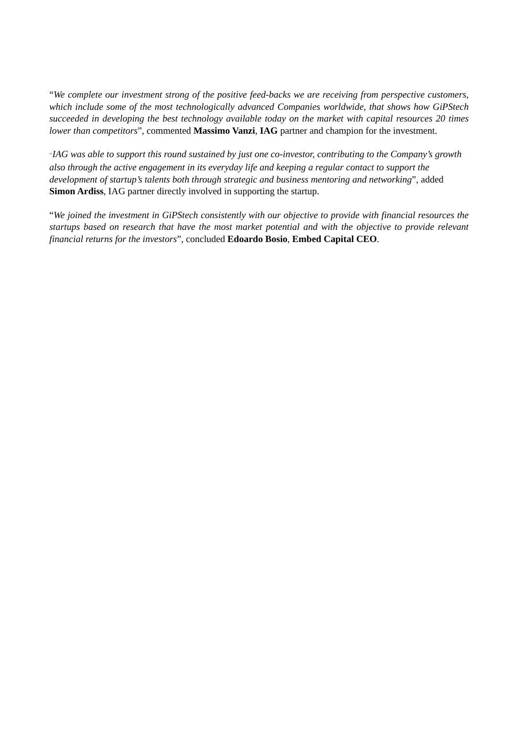“We complete our investment strong of the positive feed-backs we are receiving from perspective customers, which include some of the most technologically advanced Companies worldwide, that shows how GiPStech succeeded in developing the best technology available today on the market with capital resources 20 times lower than competitors”, commented Massimo Vanzi, IAG partner and champion for the investment.
“IAG was able to support this round sustained by just one co-investor, contributing to the Company’s growth also through the active engagement in its everyday life and keeping a regular contact to support the development of startup’s talents both through strategic and business mentoring and networking”, added Simon Ardiss, IAG partner directly involved in supporting the startup.
“We joined the investment in GiPStech consistently with our objective to provide with financial resources the startups based on research that have the most market potential and with the objective to provide relevant financial returns for the investors”, concluded Edoardo Bosio, Embed Capital CEO.